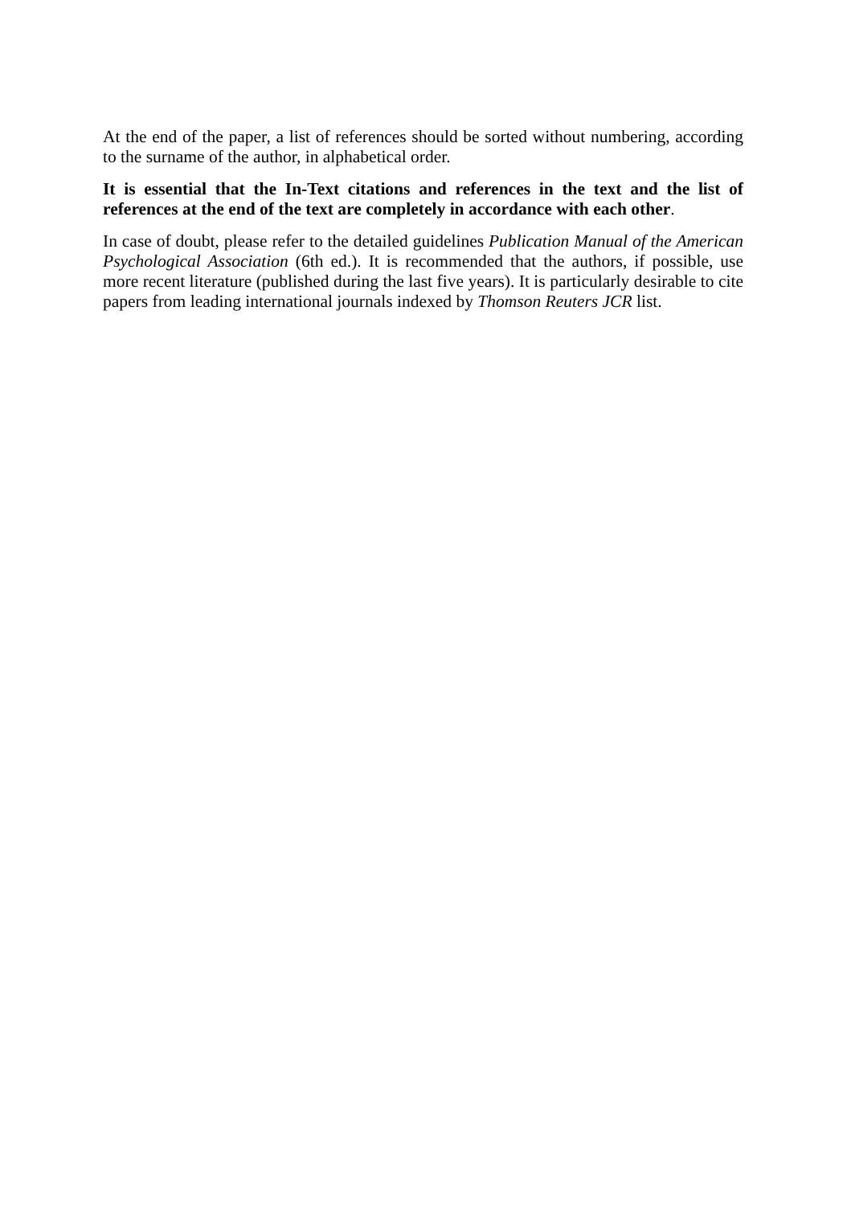At the end of the paper, a list of references should be sorted without numbering, according to the surname of the author, in alphabetical order.
It is essential that the In-Text citations and references in the text and the list of references at the end of the text are completely in accordance with each other.
In case of doubt, please refer to the detailed guidelines Publication Manual of the American Psychological Association (6th ed.). It is recommended that the authors, if possible, use more recent literature (published during the last five years). It is particularly desirable to cite papers from leading international journals indexed by Thomson Reuters JCR list.